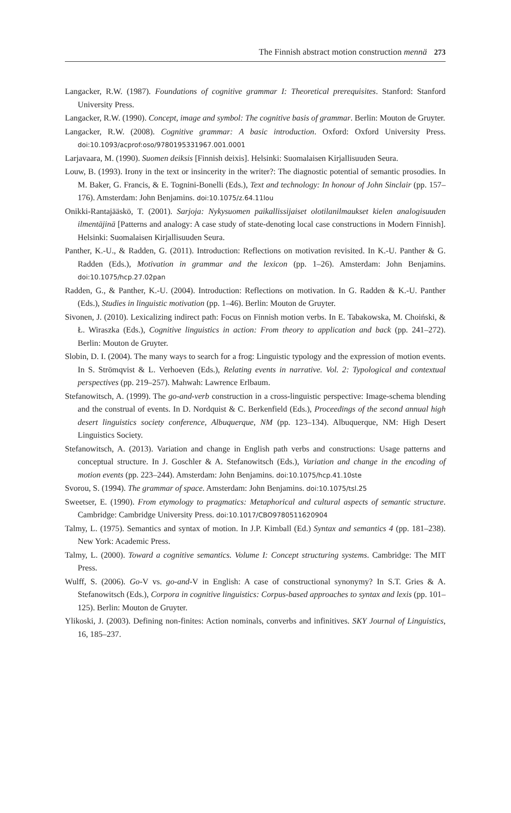The Finnish abstract motion construction mennä 273
Langacker, R.W. (1987). Foundations of cognitive grammar I: Theoretical prerequisites. Stanford: Stanford University Press.
Langacker, R.W. (1990). Concept, image and symbol: The cognitive basis of grammar. Berlin: Mouton de Gruyter.
Langacker, R.W. (2008). Cognitive grammar: A basic introduction. Oxford: Oxford University Press. doi:10.1093/acprof:oso/9780195331967.001.0001
Larjavaara, M. (1990). Suomen deiksis [Finnish deixis]. Helsinki: Suomalaisen Kirjallisuuden Seura.
Louw, B. (1993). Irony in the text or insincerity in the writer?: The diagnostic potential of semantic prosodies. In M. Baker, G. Francis, & E. Tognini-Bonelli (Eds.), Text and technology: In honour of John Sinclair (pp. 157–176). Amsterdam: John Benjamins. doi:10.1075/z.64.11lou
Onikki-Rantajääskö, T. (2001). Sarjoja: Nykysuomen paikallissijaiset olotilanilmaukset kielen analogisuuden ilmentäjinä [Patterns and analogy: A case study of state-denoting local case constructions in Modern Finnish]. Helsinki: Suomalaisen Kirjallisuuden Seura.
Panther, K.-U., & Radden, G. (2011). Introduction: Reflections on motivation revisited. In K.-U. Panther & G. Radden (Eds.), Motivation in grammar and the lexicon (pp. 1–26). Amsterdam: John Benjamins. doi:10.1075/hcp.27.02pan
Radden, G., & Panther, K.-U. (2004). Introduction: Reflections on motivation. In G. Radden & K.-U. Panther (Eds.), Studies in linguistic motivation (pp. 1–46). Berlin: Mouton de Gruyter.
Sivonen, J. (2010). Lexicalizing indirect path: Focus on Finnish motion verbs. In E. Tabakowska, M. Choiński, & Ł. Wiraszka (Eds.), Cognitive linguistics in action: From theory to application and back (pp. 241–272). Berlin: Mouton de Gruyter.
Slobin, D. I. (2004). The many ways to search for a frog: Linguistic typology and the expression of motion events. In S. Strömqvist & L. Verhoeven (Eds.), Relating events in narrative. Vol. 2: Typological and contextual perspectives (pp. 219–257). Mahwah: Lawrence Erlbaum.
Stefanowitsch, A. (1999). The go-and-verb construction in a cross-linguistic perspective: Image-schema blending and the construal of events. In D. Nordquist & C. Berkenfield (Eds.), Proceedings of the second annual high desert linguistics society conference, Albuquerque, NM (pp. 123–134). Albuquerque, NM: High Desert Linguistics Society.
Stefanowitsch, A. (2013). Variation and change in English path verbs and constructions: Usage patterns and conceptual structure. In J. Goschler & A. Stefanowitsch (Eds.), Variation and change in the encoding of motion events (pp. 223–244). Amsterdam: John Benjamins. doi:10.1075/hcp.41.10ste
Svorou, S. (1994). The grammar of space. Amsterdam: John Benjamins. doi:10.1075/tsl.25
Sweetser, E. (1990). From etymology to pragmatics: Metaphorical and cultural aspects of semantic structure. Cambridge: Cambridge University Press. doi:10.1017/CBO9780511620904
Talmy, L. (1975). Semantics and syntax of motion. In J.P. Kimball (Ed.) Syntax and semantics 4 (pp. 181–238). New York: Academic Press.
Talmy, L. (2000). Toward a cognitive semantics. Volume I: Concept structuring systems. Cambridge: The MIT Press.
Wulff, S. (2006). Go-V vs. go-and-V in English: A case of constructional synonymy? In S.T. Gries & A. Stefanowitsch (Eds.), Corpora in cognitive linguistics: Corpus-based approaches to syntax and lexis (pp. 101–125). Berlin: Mouton de Gruyter.
Ylikoski, J. (2003). Defining non-finites: Action nominals, converbs and infinitives. SKY Journal of Linguistics, 16, 185–237.